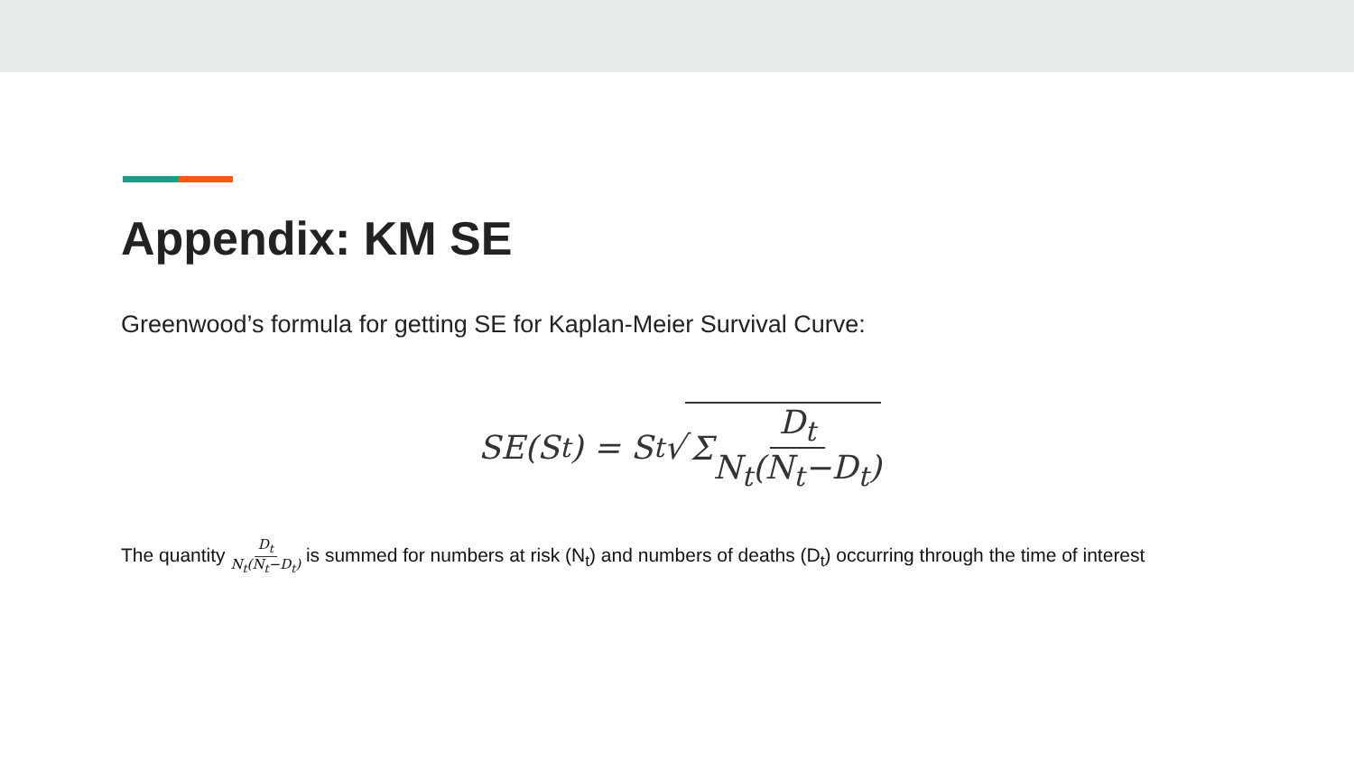Appendix: KM SE
Greenwood’s formula for getting SE for Kaplan-Meier Survival Curve:
SE(S<sub>t</sub>) = S<sub>t</sub>√ Σ D<sub>t</sub> N<sub>t</sub>(N<sub>t</sub>−D<sub>t</sub>)
The quantity D<sub>t</sub> N<sub>t</sub>(N<sub>t</sub>−D<sub>t</sub>) is summed for numbers at risk (N<sub>t</sub>) and numbers of deaths (D<sub>t</sub>) occurring through the time of interest